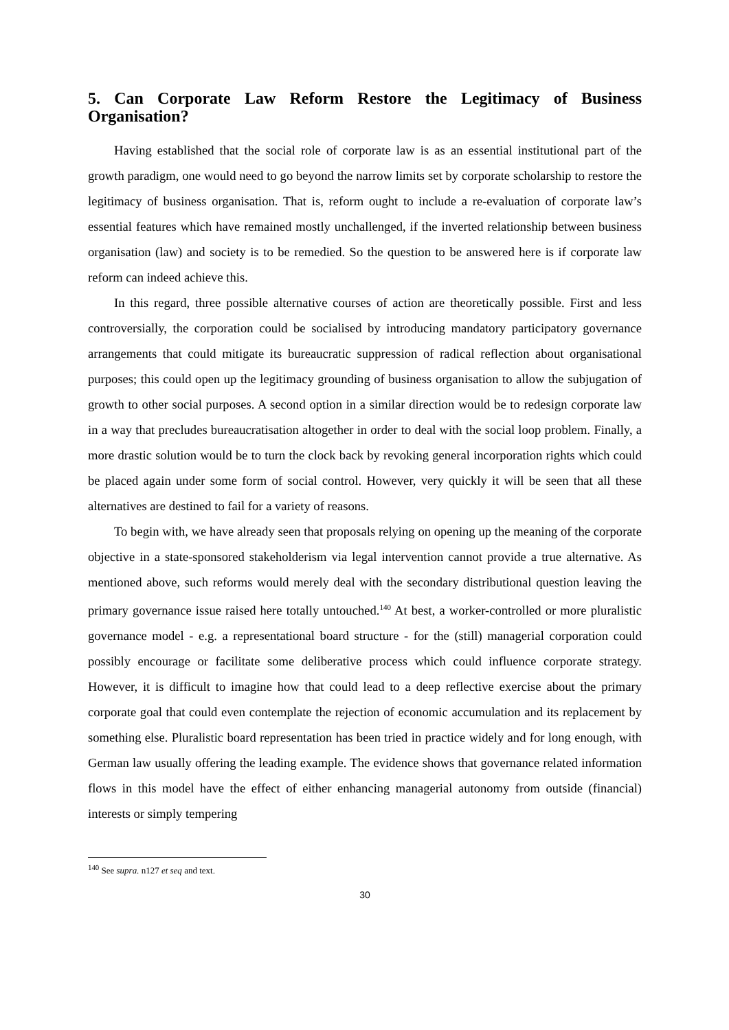5. Can Corporate Law Reform Restore the Legitimacy of Business Organisation?
Having established that the social role of corporate law is as an essential institutional part of the growth paradigm, one would need to go beyond the narrow limits set by corporate scholarship to restore the legitimacy of business organisation. That is, reform ought to include a re-evaluation of corporate law’s essential features which have remained mostly unchallenged, if the inverted relationship between business organisation (law) and society is to be remedied. So the question to be answered here is if corporate law reform can indeed achieve this.
In this regard, three possible alternative courses of action are theoretically possible. First and less controversially, the corporation could be socialised by introducing mandatory participatory governance arrangements that could mitigate its bureaucratic suppression of radical reflection about organisational purposes; this could open up the legitimacy grounding of business organisation to allow the subjugation of growth to other social purposes. A second option in a similar direction would be to redesign corporate law in a way that precludes bureaucratisation altogether in order to deal with the social loop problem. Finally, a more drastic solution would be to turn the clock back by revoking general incorporation rights which could be placed again under some form of social control. However, very quickly it will be seen that all these alternatives are destined to fail for a variety of reasons.
To begin with, we have already seen that proposals relying on opening up the meaning of the corporate objective in a state-sponsored stakeholderism via legal intervention cannot provide a true alternative. As mentioned above, such reforms would merely deal with the secondary distributional question leaving the primary governance issue raised here totally untouched.<sup>140</sup> At best, a worker-controlled or more pluralistic governance model - e.g. a representational board structure - for the (still) managerial corporation could possibly encourage or facilitate some deliberative process which could influence corporate strategy. However, it is difficult to imagine how that could lead to a deep reflective exercise about the primary corporate goal that could even contemplate the rejection of economic accumulation and its replacement by something else. Pluralistic board representation has been tried in practice widely and for long enough, with German law usually offering the leading example. The evidence shows that governance related information flows in this model have the effect of either enhancing managerial autonomy from outside (financial) interests or simply tempering
<sup>140</sup> See supra. n127 et seq and text.
30